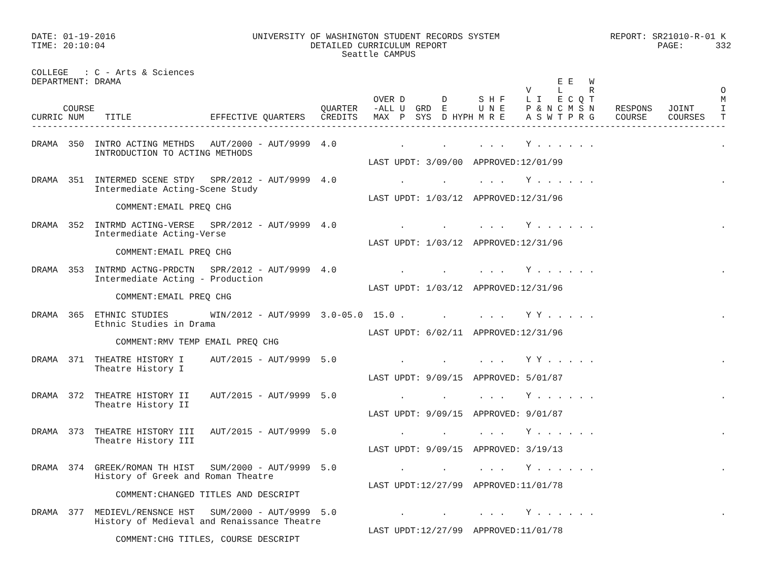DATE: 01-19-2016                          UNIVERSITY OF WASHINGTON STUDENT RECORDS SYSTEM                     REPORT: SR21010-R-01 K
TIME: 20:10:04                                       DETAILED CURRICULUM REPORT                                        PAGE:      332
                                                           Seattle CAMPUS

COLLEGE   : C - Arts & Sciences
DEPARTMENT: DRAMA                                                                                   E E   W
                                                                                              V     L     R                        O
                                                                 OVER D       D      S H F    L I   E C Q T                        M
      COURSE                                           QUARTER   -ALL U  GRD  E      U N E    P & N C M S N    RESPONS   JOINT     I
CURRIC NUM    TITLE               EFFECTIVE QUARTERS   CREDITS   MAX  P  SYS  D HYPH M R E    A S W T P R G    COURSE    COURSES   T
------------------------------------------------------------------------------------------------------------------------------------

DRAMA  350  INTRO ACTING METHDS   AUT/2000 - AUT/9999  4.0            .       .      . . .    Y . . . . . .                        .
            INTRODUCTION TO ACTING METHODS
                                                                LAST UPDT: 3/09/00  APPROVED:12/01/99

DRAMA  351  INTERMED SCENE STDY   SPR/2012 - AUT/9999  4.0            .       .      . . .    Y . . . . . .                        .
            Intermediate Acting-Scene Study
                                                                LAST UPDT: 1/03/12  APPROVED:12/31/96
                COMMENT:EMAIL PREQ CHG

DRAMA  352  INTRMD ACTING-VERSE   SPR/2012 - AUT/9999  4.0            .       .      . . .    Y . . . . . .                        .
            Intermediate Acting-Verse
                                                                LAST UPDT: 1/03/12  APPROVED:12/31/96
                COMMENT:EMAIL PREQ CHG

DRAMA  353  INTRMD ACTNG-PRDCTN   SPR/2012 - AUT/9999  4.0            .       .      . . .    Y . . . . . .                        .
            Intermediate Acting - Production
                                                                LAST UPDT: 1/03/12  APPROVED:12/31/96
                COMMENT:EMAIL PREQ CHG

DRAMA  365  ETHNIC STUDIES        WIN/2012 - AUT/9999  3.0-05.0  15.0 .       .      . . .    Y Y . . . . .                        .
            Ethnic Studies in Drama
                                                                LAST UPDT: 6/02/11  APPROVED:12/31/96
                COMMENT:RMV TEMP EMAIL PREQ CHG

DRAMA  371  THEATRE HISTORY I     AUT/2015 - AUT/9999  5.0            .       .      . . .    Y Y . . . . .                        .
            Theatre History I
                                                                LAST UPDT: 9/09/15  APPROVED: 5/01/87

DRAMA  372  THEATRE HISTORY II    AUT/2015 - AUT/9999  5.0            .       .      . . .    Y . . . . . .                        .
            Theatre History II
                                                                LAST UPDT: 9/09/15  APPROVED: 9/01/87

DRAMA  373  THEATRE HISTORY III   AUT/2015 - AUT/9999  5.0            .       .      . . .    Y . . . . . .                        .
            Theatre History III
                                                                LAST UPDT: 9/09/15  APPROVED: 3/19/13

DRAMA  374  GREEK/ROMAN TH HIST   SUM/2000 - AUT/9999  5.0            .       .      . . .    Y . . . . . .                        .
            History of Greek and Roman Theatre
                                                                LAST UPDT:12/27/99  APPROVED:11/01/78
                COMMENT:CHANGED TITLES AND DESCRIPT

DRAMA  377  MEDIEVL/RENSNCE HST   SUM/2000 - AUT/9999  5.0            .       .      . . .    Y . . . . . .                        .
            History of Medieval and Renaissance Theatre
                                                                LAST UPDT:12/27/99  APPROVED:11/01/78
                COMMENT:CHG TITLES, COURSE DESCRIPT